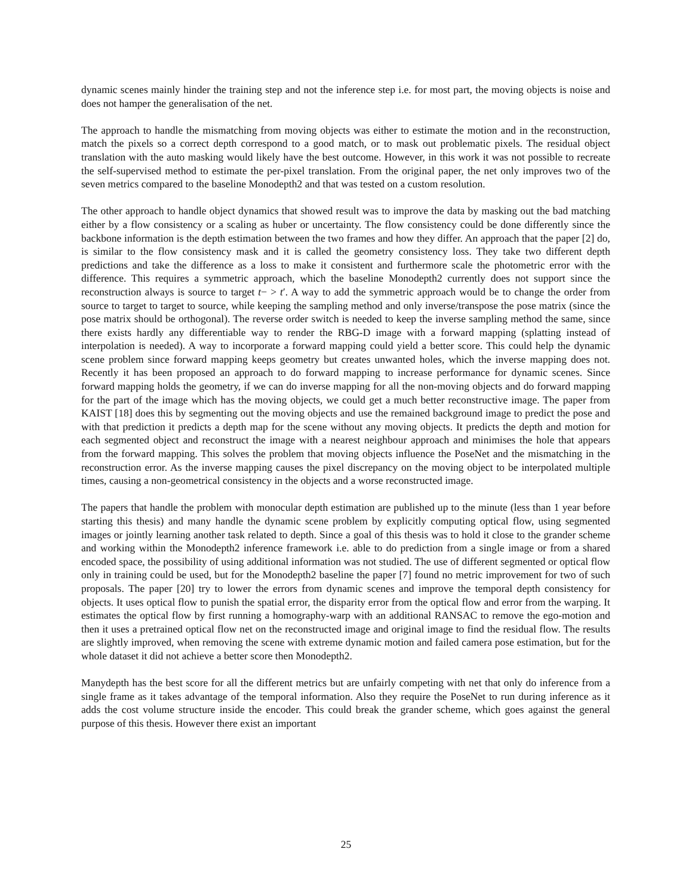dynamic scenes mainly hinder the training step and not the inference step i.e. for most part, the moving objects is noise and does not hamper the generalisation of the net.
The approach to handle the mismatching from moving objects was either to estimate the motion and in the reconstruction, match the pixels so a correct depth correspond to a good match, or to mask out problematic pixels. The residual object translation with the auto masking would likely have the best outcome. However, in this work it was not possible to recreate the self-supervised method to estimate the per-pixel translation. From the original paper, the net only improves two of the seven metrics compared to the baseline Monodepth2 and that was tested on a custom resolution.
The other approach to handle object dynamics that showed result was to improve the data by masking out the bad matching either by a flow consistency or a scaling as huber or uncertainty. The flow consistency could be done differently since the backbone information is the depth estimation between the two frames and how they differ. An approach that the paper [2] do, is similar to the flow consistency mask and it is called the geometry consistency loss. They take two different depth predictions and take the difference as a loss to make it consistent and furthermore scale the photometric error with the difference. This requires a symmetric approach, which the baseline Monodepth2 currently does not support since the reconstruction always is source to target t− > t′. A way to add the symmetric approach would be to change the order from source to target to target to source, while keeping the sampling method and only inverse/transpose the pose matrix (since the pose matrix should be orthogonal). The reverse order switch is needed to keep the inverse sampling method the same, since there exists hardly any differentiable way to render the RBG-D image with a forward mapping (splatting instead of interpolation is needed). A way to incorporate a forward mapping could yield a better score. This could help the dynamic scene problem since forward mapping keeps geometry but creates unwanted holes, which the inverse mapping does not. Recently it has been proposed an approach to do forward mapping to increase performance for dynamic scenes. Since forward mapping holds the geometry, if we can do inverse mapping for all the non-moving objects and do forward mapping for the part of the image which has the moving objects, we could get a much better reconstructive image. The paper from KAIST [18] does this by segmenting out the moving objects and use the remained background image to predict the pose and with that prediction it predicts a depth map for the scene without any moving objects. It predicts the depth and motion for each segmented object and reconstruct the image with a nearest neighbour approach and minimises the hole that appears from the forward mapping. This solves the problem that moving objects influence the PoseNet and the mismatching in the reconstruction error. As the inverse mapping causes the pixel discrepancy on the moving object to be interpolated multiple times, causing a non-geometrical consistency in the objects and a worse reconstructed image.
The papers that handle the problem with monocular depth estimation are published up to the minute (less than 1 year before starting this thesis) and many handle the dynamic scene problem by explicitly computing optical flow, using segmented images or jointly learning another task related to depth. Since a goal of this thesis was to hold it close to the grander scheme and working within the Monodepth2 inference framework i.e. able to do prediction from a single image or from a shared encoded space, the possibility of using additional information was not studied. The use of different segmented or optical flow only in training could be used, but for the Monodepth2 baseline the paper [7] found no metric improvement for two of such proposals. The paper [20] try to lower the errors from dynamic scenes and improve the temporal depth consistency for objects. It uses optical flow to punish the spatial error, the disparity error from the optical flow and error from the warping. It estimates the optical flow by first running a homography-warp with an additional RANSAC to remove the ego-motion and then it uses a pretrained optical flow net on the reconstructed image and original image to find the residual flow. The results are slightly improved, when removing the scene with extreme dynamic motion and failed camera pose estimation, but for the whole dataset it did not achieve a better score then Monodepth2.
Manydepth has the best score for all the different metrics but are unfairly competing with net that only do inference from a single frame as it takes advantage of the temporal information. Also they require the PoseNet to run during inference as it adds the cost volume structure inside the encoder. This could break the grander scheme, which goes against the general purpose of this thesis. However there exist an important
25